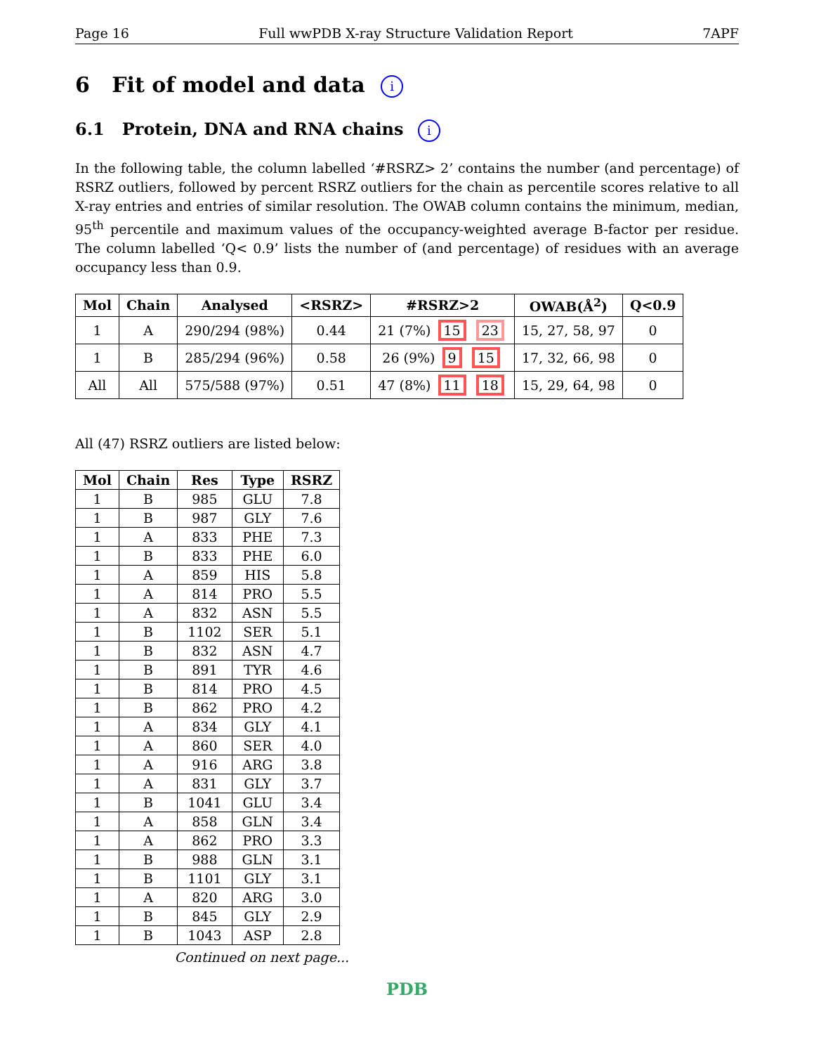Page 16 Full wwPDB X-ray Structure Validation Report 7APF
6 Fit of model and data i
6.1 Protein, DNA and RNA chains i
In the following table, the column labelled ‘#RSRZ> 2’ contains the number (and percentage) of RSRZ outliers, followed by percent RSRZ outliers for the chain as percentile scores relative to all X-ray entries and entries of similar resolution. The OWAB column contains the minimum, median, 95<sup>th</sup> percentile and maximum values of the occupancy-weighted average B-factor per residue. The column labelled ‘Q< 0.9’ lists the number of (and percentage) of residues with an average occupancy less than 0.9.
| Mol | Chain | Analysed | <RSRZ> | #RSRZ>2 | OWAB(Å<sup>2</sup>) | Q<0.9 |
| --- | --- | --- | --- | --- | --- | --- |
| 1 | A | 290/294 (98%) | 0.44 | 21 (7%) 15 23 | 15, 27, 58, 97 | 0 |
| 1 | B | 285/294 (96%) | 0.58 | 26 (9%) 9 15 | 17, 32, 66, 98 | 0 |
| All | All | 575/588 (97%) | 0.51 | 47 (8%) 11 18 | 15, 29, 64, 98 | 0 |
All (47) RSRZ outliers are listed below:
| Mol | Chain | Res | Type | RSRZ |
| --- | --- | --- | --- | --- |
| 1 | B | 985 | GLU | 7.8 |
| 1 | B | 987 | GLY | 7.6 |
| 1 | A | 833 | PHE | 7.3 |
| 1 | B | 833 | PHE | 6.0 |
| 1 | A | 859 | HIS | 5.8 |
| 1 | A | 814 | PRO | 5.5 |
| 1 | A | 832 | ASN | 5.5 |
| 1 | B | 1102 | SER | 5.1 |
| 1 | B | 832 | ASN | 4.7 |
| 1 | B | 891 | TYR | 4.6 |
| 1 | B | 814 | PRO | 4.5 |
| 1 | B | 862 | PRO | 4.2 |
| 1 | A | 834 | GLY | 4.1 |
| 1 | A | 860 | SER | 4.0 |
| 1 | A | 916 | ARG | 3.8 |
| 1 | A | 831 | GLY | 3.7 |
| 1 | B | 1041 | GLU | 3.4 |
| 1 | A | 858 | GLN | 3.4 |
| 1 | A | 862 | PRO | 3.3 |
| 1 | B | 988 | GLN | 3.1 |
| 1 | B | 1101 | GLY | 3.1 |
| 1 | A | 820 | ARG | 3.0 |
| 1 | B | 845 | GLY | 2.9 |
| 1 | B | 1043 | ASP | 2.8 |
Continued on next page...
PDB